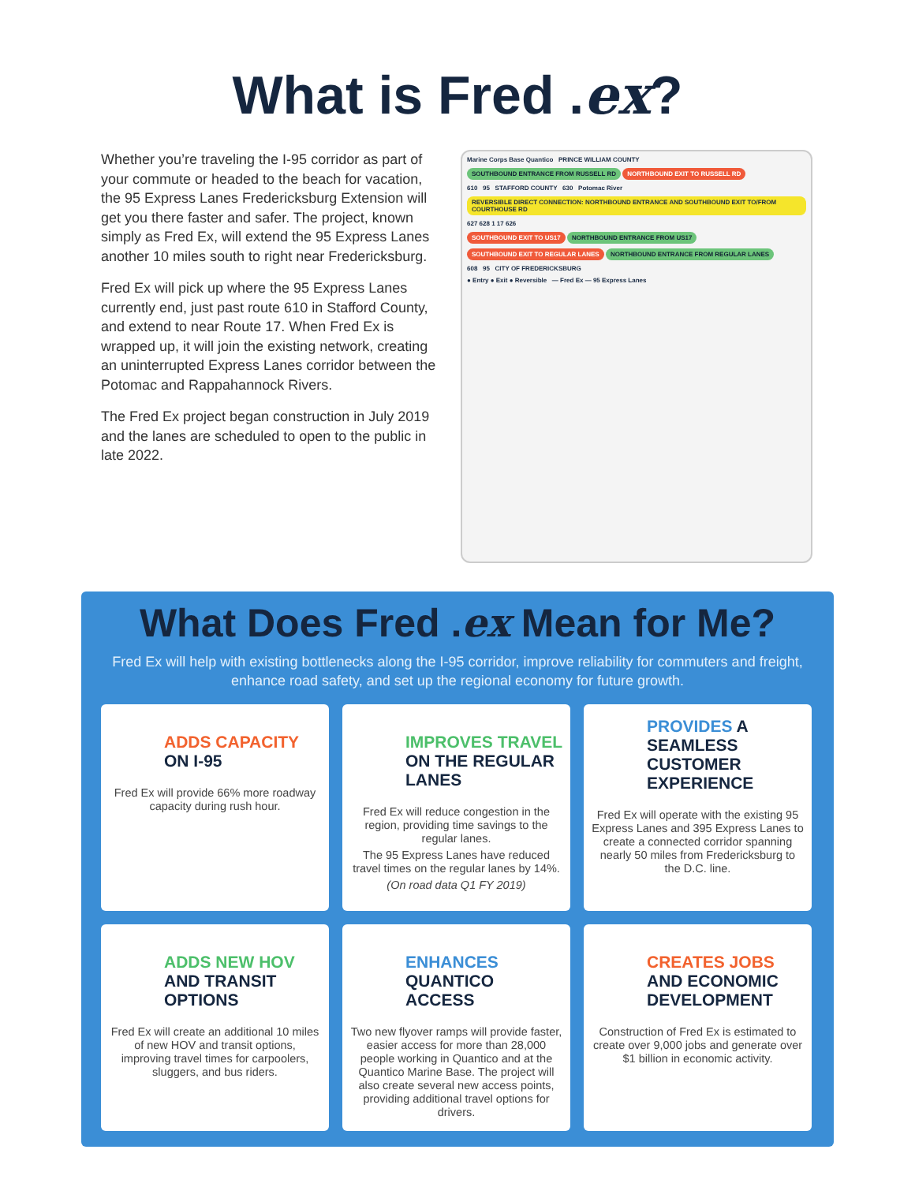What is Fred .ex?
Whether you’re traveling the I-95 corridor as part of your commute or headed to the beach for vacation, the 95 Express Lanes Fredericksburg Extension will get you there faster and safer. The project, known simply as Fred Ex, will extend the 95 Express Lanes another 10 miles south to right near Fredericksburg.
Fred Ex will pick up where the 95 Express Lanes currently end, just past route 610 in Stafford County, and extend to near Route 17. When Fred Ex is wrapped up, it will join the existing network, creating an uninterrupted Express Lanes corridor between the Potomac and Rappahannock Rivers.
The Fred Ex project began construction in July 2019 and the lanes are scheduled to open to the public in late 2022.
Marine Corps Base Quantico PRINCE WILLIAM COUNTY
SOUTHBOUND ENTRANCE FROM RUSSELL RD NORTHBOUND EXIT TO RUSSELL RD
610 95 STAFFORD COUNTY 630 Potomac River
REVERSIBLE DIRECT CONNECTION: NORTHBOUND ENTRANCE AND SOUTHBOUND EXIT TO/FROM COURTHOUSE RD
627 628 1 17 626
SOUTHBOUND EXIT TO US17 NORTHBOUND ENTRANCE FROM US17
SOUTHBOUND EXIT TO REGULAR LANES NORTHBOUND ENTRANCE FROM REGULAR LANES
608 95 CITY OF FREDERICKSBURG
● Entry ● Exit ● Reversible — Fred Ex — 95 Express Lanes
What Does Fred .ex Mean for Me?
Fred Ex will help with existing bottlenecks along the I-95 corridor, improve reliability for commuters and freight, enhance road safety, and set up the regional economy for future growth.
ADDS CAPACITY ON I-95
Fred Ex will provide 66% more roadway capacity during rush hour.
IMPROVES TRAVEL ON THE REGULAR LANES
Fred Ex will reduce congestion in the region, providing time savings to the regular lanes.
The 95 Express Lanes have reduced travel times on the regular lanes by 14%.
(On road data Q1 FY 2019)
PROVIDES A SEAMLESS CUSTOMER EXPERIENCE
Fred Ex will operate with the existing 95 Express Lanes and 395 Express Lanes to create a connected corridor spanning nearly 50 miles from Fredericksburg to the D.C. line.
ADDS NEW HOV AND TRANSIT OPTIONS
Fred Ex will create an additional 10 miles of new HOV and transit options, improving travel times for carpoolers, sluggers, and bus riders.
ENHANCES QUANTICO ACCESS
Two new flyover ramps will provide faster, easier access for more than 28,000 people working in Quantico and at the Quantico Marine Base. The project will also create several new access points, providing additional travel options for drivers.
CREATES JOBS AND ECONOMIC DEVELOPMENT
Construction of Fred Ex is estimated to create over 9,000 jobs and generate over $1 billion in economic activity.